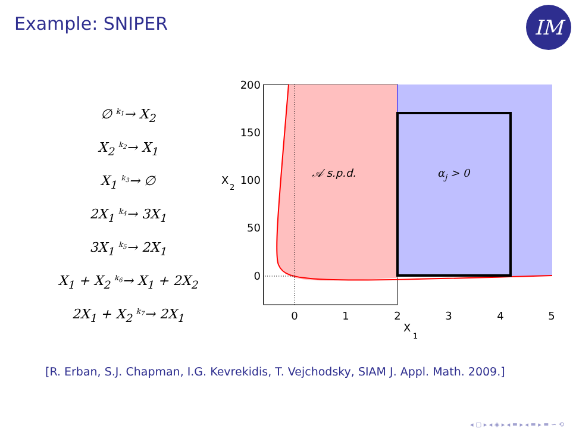Example: SNIPER IM
∅ <sup>k<sub>1</sub></sup>→ X<sub>2</sub>
X<sub>2</sub> <sup>k<sub>2</sub></sup>→ X<sub>1</sub>
X<sub>1</sub> <sup>k<sub>3</sub></sup>→ ∅
2X<sub>1</sub> <sup>k<sub>4</sub></sup>→ 3X<sub>1</sub>
3X<sub>1</sub> <sup>k<sub>5</sub></sup>→ 2X<sub>1</sub>
X<sub>1</sub> + X<sub>2</sub> <sup>k<sub>6</sub></sup>→ X<sub>1</sub> + 2X<sub>2</sub>
2X<sub>1</sub> + X<sub>2</sub> <sup>k<sub>7</sub></sup>→ 2X<sub>1</sub>
200
150
100
50
0
X
2
0
1
2
3
4
5
X
1
𝒜 s.p.d.
αj > 0
[R. Erban, S.J. Chapman, I.G. Kevrekidis, T. Vejchodsky, SIAM J. Appl. Math. 2009.]
◂ ▢ ▸ ◂ ◈ ▸ ◂ ≡ ▸ ◂ ≡ ▸ ≡ ∽ ⟲